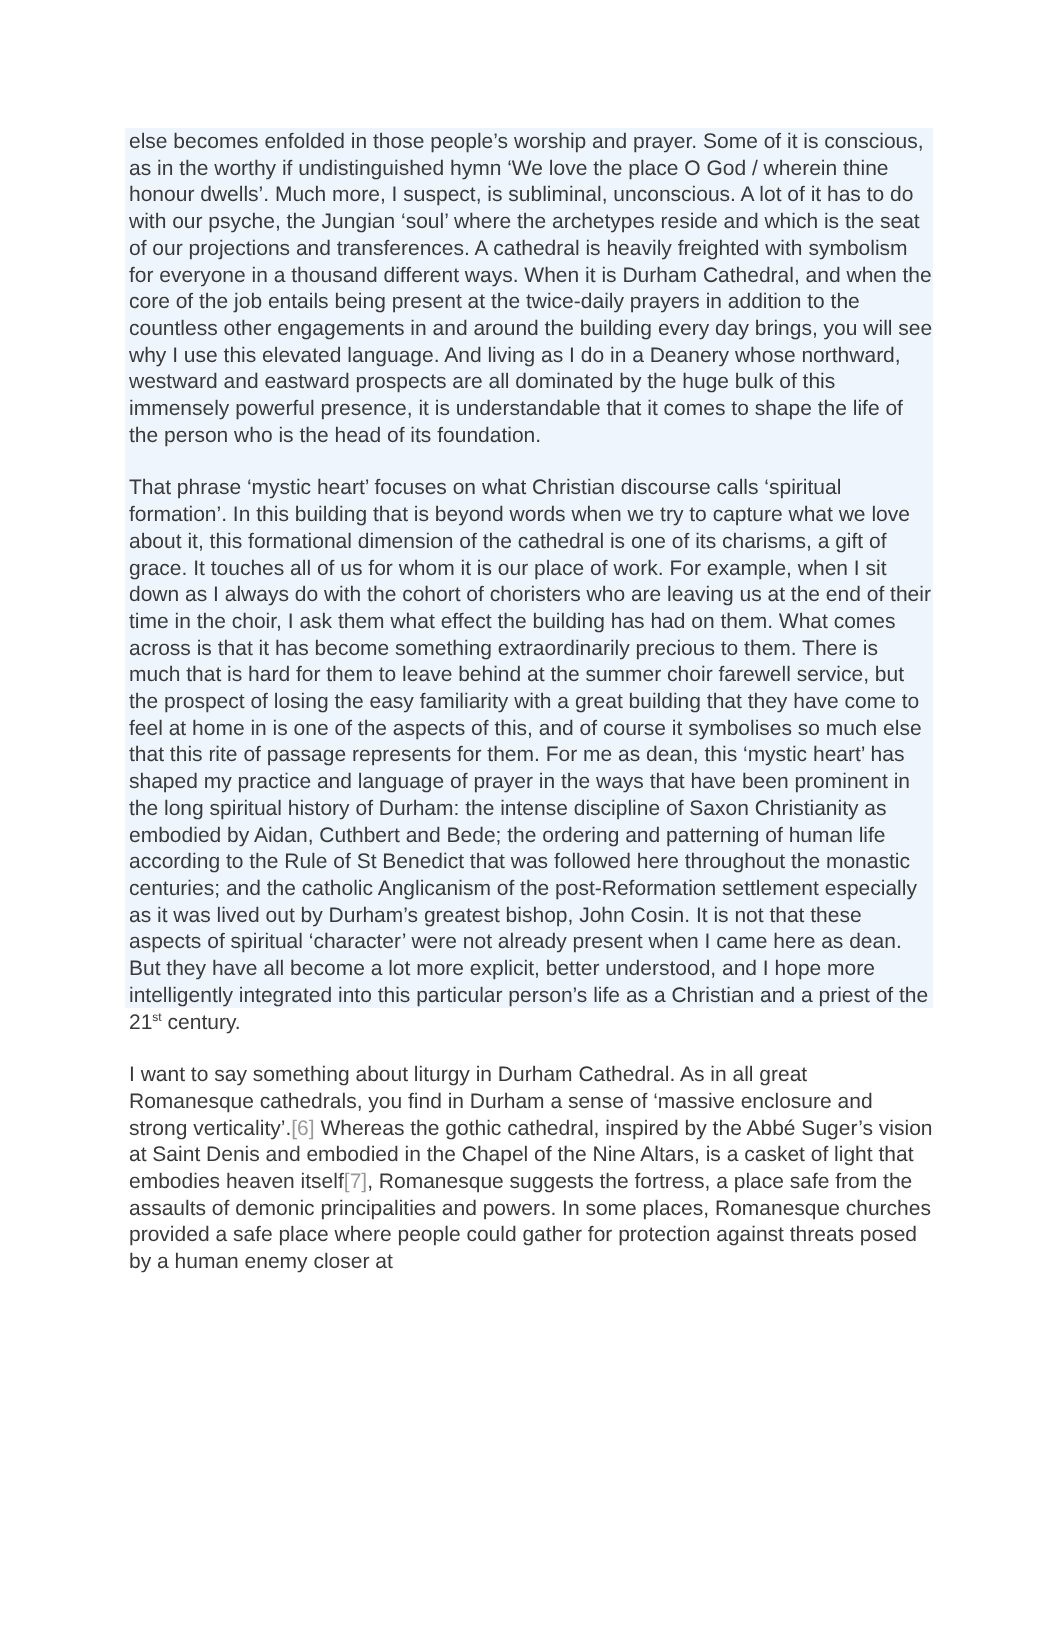else becomes enfolded in those people’s worship and prayer. Some of it is conscious, as in the worthy if undistinguished hymn ‘We love the place O God / wherein thine honour dwells’. Much more, I suspect, is subliminal, unconscious. A lot of it has to do with our psyche, the Jungian ‘soul’ where the archetypes reside and which is the seat of our projections and transferences. A cathedral is heavily freighted with symbolism for everyone in a thousand different ways. When it is Durham Cathedral, and when the core of the job entails being present at the twice-daily prayers in addition to the countless other engagements in and around the building every day brings, you will see why I use this elevated language. And living as I do in a Deanery whose northward, westward and eastward prospects are all dominated by the huge bulk of this immensely powerful presence, it is understandable that it comes to shape the life of the person who is the head of its foundation.
That phrase ‘mystic heart’ focuses on what Christian discourse calls ‘spiritual formation’. In this building that is beyond words when we try to capture what we love about it, this formational dimension of the cathedral is one of its charisms, a gift of grace. It touches all of us for whom it is our place of work. For example, when I sit down as I always do with the cohort of choristers who are leaving us at the end of their time in the choir, I ask them what effect the building has had on them. What comes across is that it has become something extraordinarily precious to them. There is much that is hard for them to leave behind at the summer choir farewell service, but the prospect of losing the easy familiarity with a great building that they have come to feel at home in is one of the aspects of this, and of course it symbolises so much else that this rite of passage represents for them. For me as dean, this ‘mystic heart’ has shaped my practice and language of prayer in the ways that have been prominent in the long spiritual history of Durham: the intense discipline of Saxon Christianity as embodied by Aidan, Cuthbert and Bede; the ordering and patterning of human life according to the Rule of St Benedict that was followed here throughout the monastic centuries; and the catholic Anglicanism of the post-Reformation settlement especially as it was lived out by Durham’s greatest bishop, John Cosin. It is not that these aspects of spiritual ‘character’ were not already present when I came here as dean. But they have all become a lot more explicit, better understood, and I hope more intelligently integrated into this particular person’s life as a Christian and a priest of the 21<sup>st</sup> century.
I want to say something about liturgy in Durham Cathedral. As in all great Romanesque cathedrals, you find in Durham a sense of ‘massive enclosure and strong verticality’.[6] Whereas the gothic cathedral, inspired by the Abbé Suger’s vision at Saint Denis and embodied in the Chapel of the Nine Altars, is a casket of light that embodies heaven itself[7], Romanesque suggests the fortress, a place safe from the assaults of demonic principalities and powers. In some places, Romanesque churches provided a safe place where people could gather for protection against threats posed by a human enemy closer at